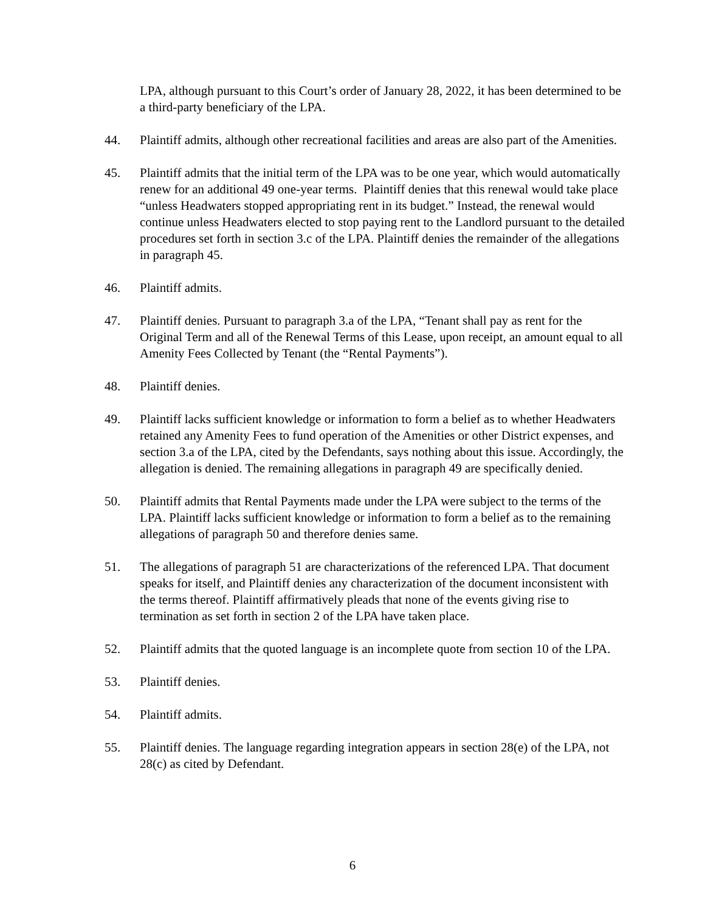LPA, although pursuant to this Court’s order of January 28, 2022, it has been determined to be a third-party beneficiary of the LPA.
44. Plaintiff admits, although other recreational facilities and areas are also part of the Amenities.
45. Plaintiff admits that the initial term of the LPA was to be one year, which would automatically renew for an additional 49 one-year terms. Plaintiff denies that this renewal would take place “unless Headwaters stopped appropriating rent in its budget.” Instead, the renewal would continue unless Headwaters elected to stop paying rent to the Landlord pursuant to the detailed procedures set forth in section 3.c of the LPA. Plaintiff denies the remainder of the allegations in paragraph 45.
46. Plaintiff admits.
47. Plaintiff denies. Pursuant to paragraph 3.a of the LPA, “Tenant shall pay as rent for the Original Term and all of the Renewal Terms of this Lease, upon receipt, an amount equal to all Amenity Fees Collected by Tenant (the “Rental Payments”).
48. Plaintiff denies.
49. Plaintiff lacks sufficient knowledge or information to form a belief as to whether Headwaters retained any Amenity Fees to fund operation of the Amenities or other District expenses, and section 3.a of the LPA, cited by the Defendants, says nothing about this issue. Accordingly, the allegation is denied. The remaining allegations in paragraph 49 are specifically denied.
50. Plaintiff admits that Rental Payments made under the LPA were subject to the terms of the LPA. Plaintiff lacks sufficient knowledge or information to form a belief as to the remaining allegations of paragraph 50 and therefore denies same.
51. The allegations of paragraph 51 are characterizations of the referenced LPA. That document speaks for itself, and Plaintiff denies any characterization of the document inconsistent with the terms thereof. Plaintiff affirmatively pleads that none of the events giving rise to termination as set forth in section 2 of the LPA have taken place.
52. Plaintiff admits that the quoted language is an incomplete quote from section 10 of the LPA.
53. Plaintiff denies.
54. Plaintiff admits.
55. Plaintiff denies. The language regarding integration appears in section 28(e) of the LPA, not 28(c) as cited by Defendant.
6